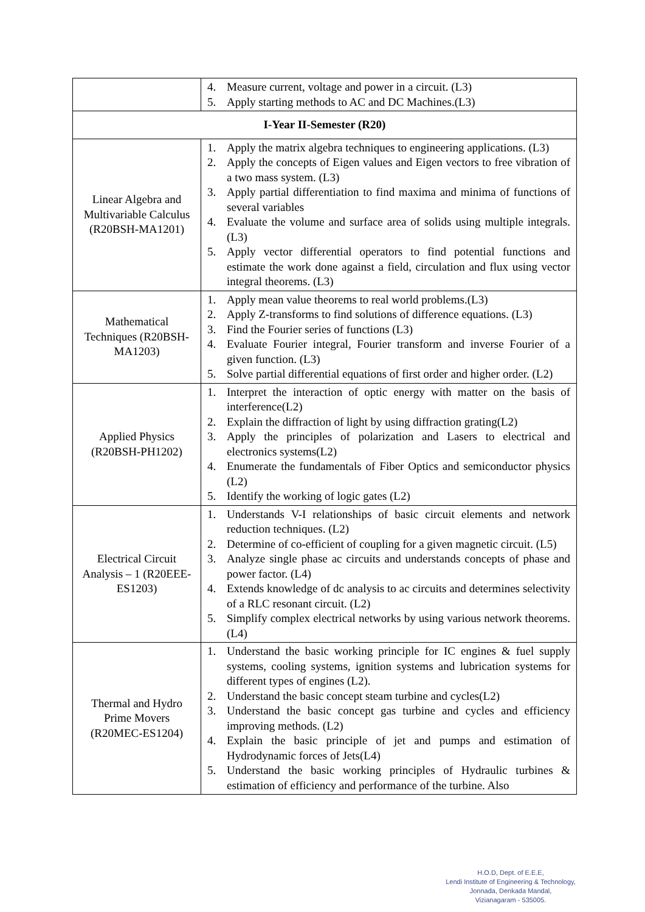| | 4. Measure current, voltage and power in a circuit. (L3) 5. Apply starting methods to AC and DC Machines.(L3) |
| I-Year II-Semester (R20) | |
| Linear Algebra and Multivariable Calculus (R20BSH-MA1201) | 1. Apply the matrix algebra techniques to engineering applications. (L3) 2. Apply the concepts of Eigen values and Eigen vectors to free vibration of a two mass system. (L3) 3. Apply partial differentiation to find maxima and minima of functions of several variables 4. Evaluate the volume and surface area of solids using multiple integrals. (L3) 5. Apply vector differential operators to find potential functions and estimate the work done against a field, circulation and flux using vector integral theorems. (L3) |
| Mathematical Techniques (R20BSH-MA1203) | 1. Apply mean value theorems to real world problems.(L3) 2. Apply Z-transforms to find solutions of difference equations. (L3) 3. Find the Fourier series of functions (L3) 4. Evaluate Fourier integral, Fourier transform and inverse Fourier of a given function. (L3) 5. Solve partial differential equations of first order and higher order. (L2) |
| Applied Physics (R20BSH-PH1202) | 1. Interpret the interaction of optic energy with matter on the basis of interference(L2) 2. Explain the diffraction of light by using diffraction grating(L2) 3. Apply the principles of polarization and Lasers to electrical and electronics systems(L2) 4. Enumerate the fundamentals of Fiber Optics and semiconductor physics (L2) 5. Identify the working of logic gates (L2) |
| Electrical Circuit Analysis – 1 (R20EEE-ES1203) | 1. Understands V-I relationships of basic circuit elements and network reduction techniques. (L2) 2. Determine of co-efficient of coupling for a given magnetic circuit. (L5) 3. Analyze single phase ac circuits and understands concepts of phase and power factor. (L4) 4. Extends knowledge of dc analysis to ac circuits and determines selectivity of a RLC resonant circuit. (L2) 5. Simplify complex electrical networks by using various network theorems. (L4) |
| Thermal and Hydro Prime Movers (R20MEC-ES1204) | 1. Understand the basic working principle for IC engines & fuel supply systems, cooling systems, ignition systems and lubrication systems for different types of engines (L2). 2. Understand the basic concept steam turbine and cycles(L2) 3. Understand the basic concept gas turbine and cycles and efficiency improving methods. (L2) 4. Explain the basic principle of jet and pumps and estimation of Hydrodynamic forces of Jets(L4) 5. Understand the basic working principles of Hydraulic turbines & estimation of efficiency and performance of the turbine. Also |
H.O.D, Dept. of E.E.E,
Lendi Institute of Engineering & Technology,
Jonnada, Denkada Mandal,
Vizianagaram - 535005.